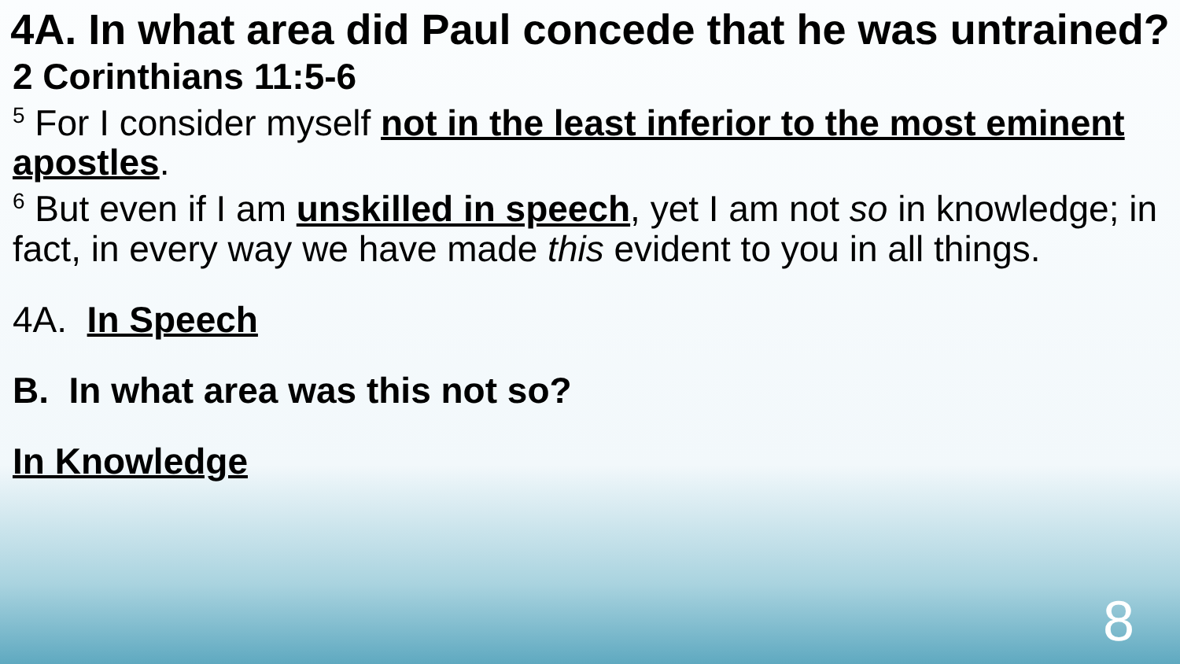4A. In what area did Paul concede that he was untrained?
2 Corinthians 11:5-6
<sup>5</sup> For I consider myself not in the least inferior to the most eminent apostles.
<sup>6</sup> But even if I am unskilled in speech, yet I am not so in knowledge; in fact, in every way we have made this evident to you in all things.
4A. In Speech
B. In what area was this not so?
In Knowledge
8